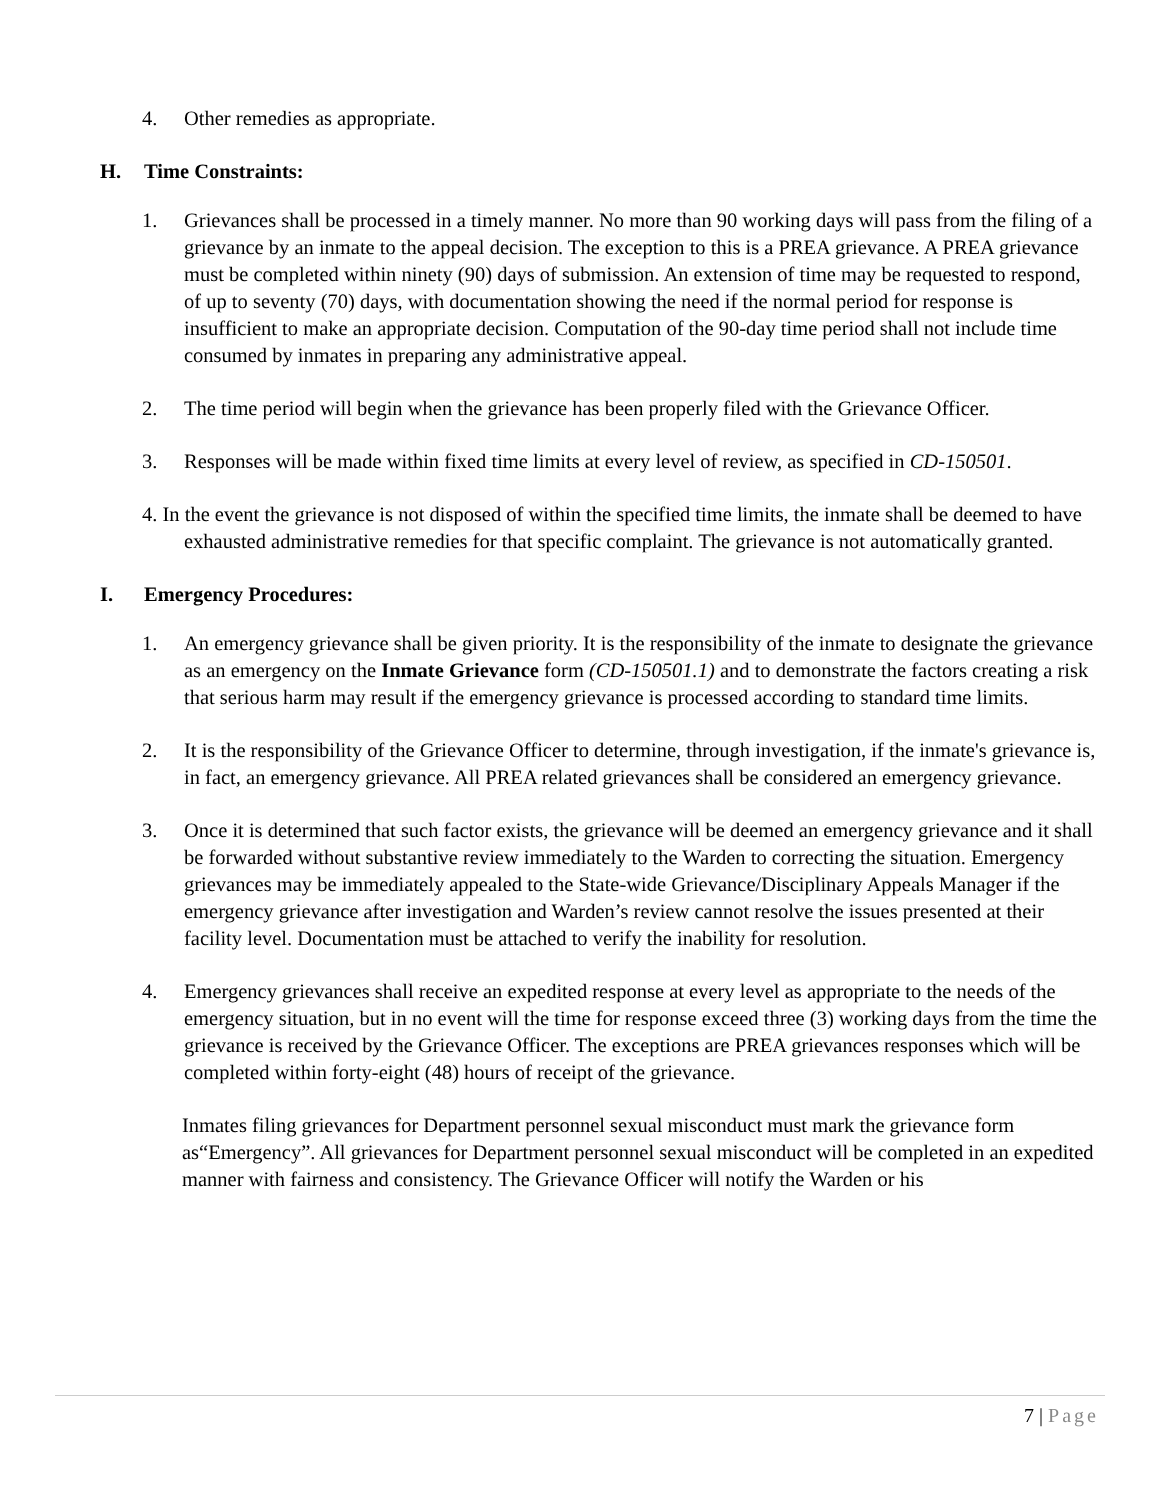4. Other remedies as appropriate.
H. Time Constraints:
1. Grievances shall be processed in a timely manner. No more than 90 working days will pass from the filing of a grievance by an inmate to the appeal decision. The exception to this is a PREA grievance. A PREA grievance must be completed within ninety (90) days of submission. An extension of time may be requested to respond, of up to seventy (70) days, with documentation showing the need if the normal period for response is insufficient to make an appropriate decision. Computation of the 90-day time period shall not include time consumed by inmates in preparing any administrative appeal.
2. The time period will begin when the grievance has been properly filed with the Grievance Officer.
3. Responses will be made within fixed time limits at every level of review, as specified in CD-150501.
4. In the event the grievance is not disposed of within the specified time limits, the inmate shall be deemed to have exhausted administrative remedies for that specific complaint. The grievance is not automatically granted.
I. Emergency Procedures:
1. An emergency grievance shall be given priority. It is the responsibility of the inmate to designate the grievance as an emergency on the Inmate Grievance form (CD-150501.1) and to demonstrate the factors creating a risk that serious harm may result if the emergency grievance is processed according to standard time limits.
2. It is the responsibility of the Grievance Officer to determine, through investigation, if the inmate's grievance is, in fact, an emergency grievance. All PREA related grievances shall be considered an emergency grievance.
3. Once it is determined that such factor exists, the grievance will be deemed an emergency grievance and it shall be forwarded without substantive review immediately to the Warden to correcting the situation. Emergency grievances may be immediately appealed to the State-wide Grievance/Disciplinary Appeals Manager if the emergency grievance after investigation and Warden’s review cannot resolve the issues presented at their facility level. Documentation must be attached to verify the inability for resolution.
4. Emergency grievances shall receive an expedited response at every level as appropriate to the needs of the emergency situation, but in no event will the time for response exceed three (3) working days from the time the grievance is received by the Grievance Officer. The exceptions are PREA grievances responses which will be completed within forty-eight (48) hours of receipt of the grievance.
Inmates filing grievances for Department personnel sexual misconduct must mark the grievance form as“Emergency”. All grievances for Department personnel sexual misconduct will be completed in an expedited manner with fairness and consistency. The Grievance Officer will notify the Warden or his
7 | Page